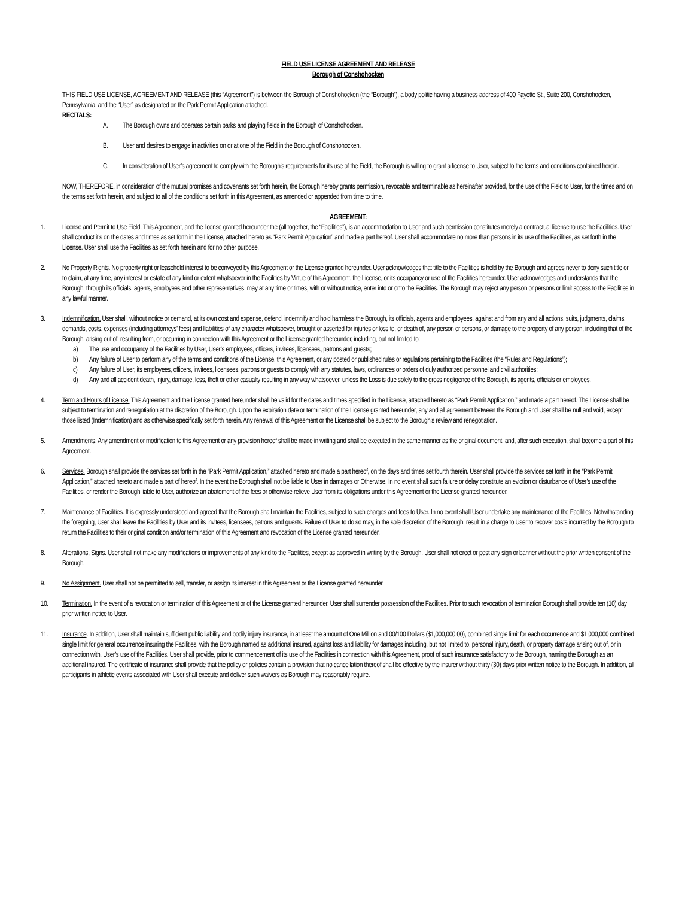FIELD USE LICENSE AGREEMENT AND RELEASE
Borough of Conshohocken
THIS FIELD USE LICENSE, AGREEMENT AND RELEASE (this “Agreement”) is between the Borough of Conshohocken (the “Borough”), a body politic having a business address of 400 Fayette St., Suite 200, Conshohocken, Pennsylvania, and the “User” as designated on the Park Permit Application attached.
RECITALS:
A. The Borough owns and operates certain parks and playing fields in the Borough of Conshohocken.
B. User and desires to engage in activities on or at one of the Field in the Borough of Conshohocken.
C. In consideration of User’s agreement to comply with the Borough’s requirements for its use of the Field, the Borough is willing to grant a license to User, subject to the terms and conditions contained herein.
NOW, THEREFORE, in consideration of the mutual promises and covenants set forth herein, the Borough hereby grants permission, revocable and terminable as hereinafter provided, for the use of the Field to User, for the times and on the terms set forth herein, and subject to all of the conditions set forth in this Agreement, as amended or appended from time to time.
AGREEMENT:
1. License and Permit to Use Field. This Agreement, and the license granted hereunder the (all together, the “Facilities”), is an accommodation to User and such permission constitutes merely a contractual license to use the Facilities. User shall conduct it’s on the dates and times as set forth in the License, attached hereto as “Park Permit Application” and made a part hereof. User shall accommodate no more than persons in its use of the Facilities, as set forth in the License. User shall use the Facilities as set forth herein and for no other purpose.
2. No Property Rights. No property right or leasehold interest to be conveyed by this Agreement or the License granted hereunder. User acknowledges that title to the Facilities is held by the Borough and agrees never to deny such title or to claim, at any time, any interest or estate of any kind or extent whatsoever in the Facilities by Virtue of this Agreement, the License, or its occupancy or use of the Facilities hereunder. User acknowledges and understands that the Borough, through its officials, agents, employees and other representatives, may at any time or times, with or without notice, enter into or onto the Facilities. The Borough may reject any person or persons or limit access to the Facilities in any lawful manner.
3. Indemnification. User shall, without notice or demand, at its own cost and expense, defend, indemnify and hold harmless the Borough, its officials, agents and employees, against and from any and all actions, suits, judgments, claims, demands, costs, expenses (including attorneys’ fees) and liabilities of any character whatsoever, brought or asserted for injuries or loss to, or death of, any person or persons, or damage to the property of any person, including that of the Borough, arising out of, resulting from, or occurring in connection with this Agreement or the License granted hereunder, including, but not limited to:
a) The use and occupancy of the Facilities by User, User’s employees, officers, invitees, licensees, patrons and guests;
b) Any failure of User to perform any of the terms and conditions of the License, this Agreement, or any posted or published rules or regulations pertaining to the Facilities (the “Rules and Regulations”);
c) Any failure of User, its employees, officers, invitees, licensees, patrons or guests to comply with any statutes, laws, ordinances or orders of duly authorized personnel and civil authorities;
d) Any and all accident death, injury, damage, loss, theft or other casualty resulting in any way whatsoever, unless the Loss is due solely to the gross negligence of the Borough, its agents, officials or employees.
4. Term and Hours of License. This Agreement and the License granted hereunder shall be valid for the dates and times specified in the License, attached hereto as “Park Permit Application,” and made a part hereof. The License shall be subject to termination and renegotiation at the discretion of the Borough. Upon the expiration date or termination of the License granted hereunder, any and all agreement between the Borough and User shall be null and void, except those listed (Indemnification) and as otherwise specifically set forth herein. Any renewal of this Agreement or the License shall be subject to the Borough’s review and renegotiation.
5. Amendments. Any amendment or modification to this Agreement or any provision hereof shall be made in writing and shall be executed in the same manner as the original document, and, after such execution, shall become a part of this Agreement.
6. Services. Borough shall provide the services set forth in the “Park Permit Application,” attached hereto and made a part hereof, on the days and times set fourth therein. User shall provide the services set forth in the “Park Permit Application,” attached hereto and made a part of hereof. In the event the Borough shall not be liable to User in damages or Otherwise. In no event shall such failure or delay constitute an eviction or disturbance of User’s use of the Facilities, or render the Borough liable to User, authorize an abatement of the fees or otherwise relieve User from its obligations under this Agreement or the License granted hereunder.
7. Maintenance of Facilities. It is expressly understood and agreed that the Borough shall maintain the Facilities, subject to such charges and fees to User. In no event shall User undertake any maintenance of the Facilities. Notwithstanding the foregoing, User shall leave the Facilities by User and its invitees, licensees, patrons and guests. Failure of User to do so may, in the sole discretion of the Borough, result in a charge to User to recover costs incurred by the Borough to return the Facilities to their original condition and/or termination of this Agreement and revocation of the License granted hereunder.
8. Alterations, Signs. User shall not make any modifications or improvements of any kind to the Facilities, except as approved in writing by the Borough. User shall not erect or post any sign or banner without the prior written consent of the Borough.
9. No Assignment. User shall not be permitted to sell, transfer, or assign its interest in this Agreement or the License granted hereunder.
10. Termination. In the event of a revocation or termination of this Agreement or of the License granted hereunder, User shall surrender possession of the Facilities. Prior to such revocation of termination Borough shall provide ten (10) day prior written notice to User.
11. Insurance. In addition, User shall maintain sufficient public liability and bodily injury insurance, in at least the amount of One Million and 00/100 Dollars ($1,000,000.00), combined single limit for each occurrence and $1,000,000 combined single limit for general occurrence insuring the Facilities, with the Borough named as additional insured, against loss and liability for damages including, but not limited to, personal injury, death, or property damage arising out of, or in connection with, User’s use of the Facilities. User shall provide, prior to commencement of its use of the Facilities in connection with this Agreement, proof of such insurance satisfactory to the Borough, naming the Borough as an additional insured. The certificate of insurance shall provide that the policy or policies contain a provision that no cancellation thereof shall be effective by the insurer without thirty (30) days prior written notice to the Borough. In addition, all participants in athletic events associated with User shall execute and deliver such waivers as Borough may reasonably require.